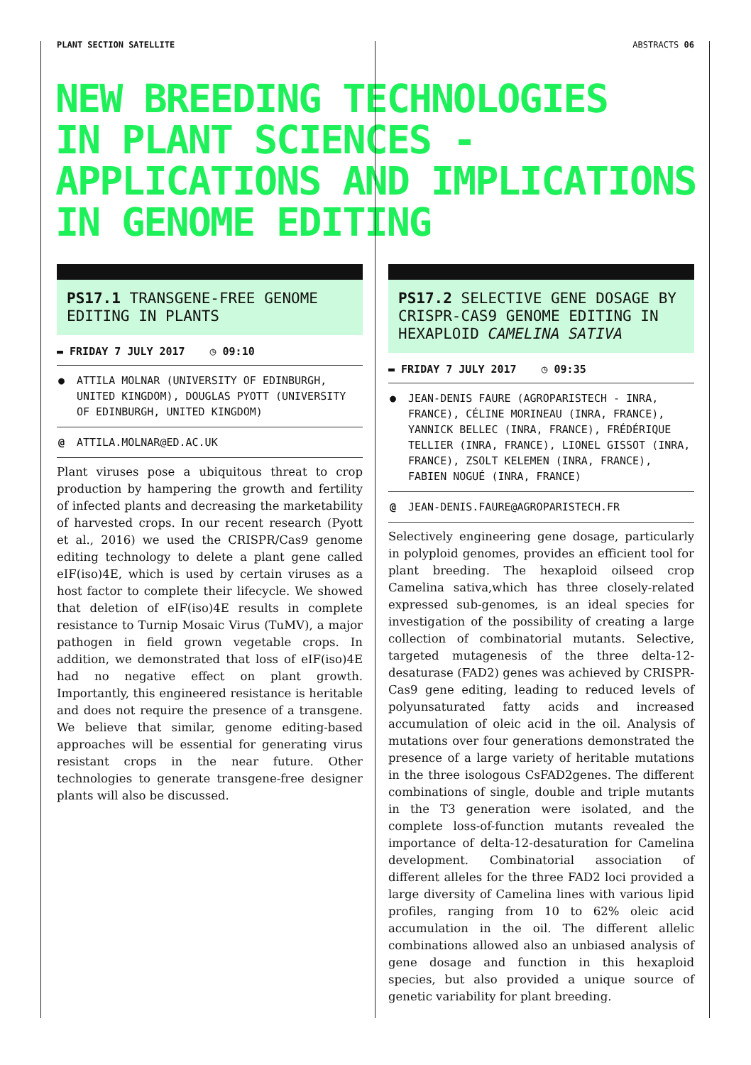PLANT SECTION SATELLITE ABSTRACTS 06
NEW BREEDING TECHNOLOGIES
IN PLANT SCIENCES -
APPLICATIONS AND IMPLICATIONS
IN GENOME EDITING
PS17.1 TRANSGENE-FREE GENOME EDITING IN PLANTS
▬ FRIDAY 7 JULY 2017 ◷ 09:10
● ATTILA MOLNAR (UNIVERSITY OF EDINBURGH, UNITED KINGDOM), DOUGLAS PYOTT (UNIVERSITY OF EDINBURGH, UNITED KINGDOM)
@ ATTILA.MOLNAR@ED.AC.UK
Plant viruses pose a ubiquitous threat to crop production by hampering the growth and fertility of infected plants and decreasing the marketability of harvested crops. In our recent research (Pyott et al., 2016) we used the CRISPR/Cas9 genome editing technology to delete a plant gene called eIF(iso)4E, which is used by certain viruses as a host factor to complete their lifecycle. We showed that deletion of eIF(iso)4E results in complete resistance to Turnip Mosaic Virus (TuMV), a major pathogen in field grown vegetable crops. In addition, we demonstrated that loss of eIF(iso)4E had no negative effect on plant growth. Importantly, this engineered resistance is heritable and does not require the presence of a transgene. We believe that similar, genome editing-based approaches will be essential for generating virus resistant crops in the near future. Other technologies to generate transgene-free designer plants will also be discussed.
PS17.2 SELECTIVE GENE DOSAGE BY CRISPR-CAS9 GENOME EDITING IN HEXAPLOID CAMELINA SATIVA
▬ FRIDAY 7 JULY 2017 ◷ 09:35
● JEAN-DENIS FAURE (AGROPARISTECH - INRA, FRANCE), CÉLINE MORINEAU (INRA, FRANCE), YANNICK BELLEC (INRA, FRANCE), FRÉDÉRIQUE TELLIER (INRA, FRANCE), LIONEL GISSOT (INRA, FRANCE), ZSOLT KELEMEN (INRA, FRANCE), FABIEN NOGUÉ (INRA, FRANCE)
@ JEAN-DENIS.FAURE@AGROPARISTECH.FR
Selectively engineering gene dosage, particularly in polyploid genomes, provides an efficient tool for plant breeding. The hexaploid oilseed crop Camelina sativa,which has three closely-related expressed sub-genomes, is an ideal species for investigation of the possibility of creating a large collection of combinatorial mutants. Selective, targeted mutagenesis of the three delta-12-desaturase (FAD2) genes was achieved by CRISPR-Cas9 gene editing, leading to reduced levels of polyunsaturated fatty acids and increased accumulation of oleic acid in the oil. Analysis of mutations over four generations demonstrated the presence of a large variety of heritable mutations in the three isologous CsFAD2genes. The different combinations of single, double and triple mutants in the T3 generation were isolated, and the complete loss-of-function mutants revealed the importance of delta-12-desaturation for Camelina development. Combinatorial association of different alleles for the three FAD2 loci provided a large diversity of Camelina lines with various lipid profiles, ranging from 10 to 62% oleic acid accumulation in the oil. The different allelic combinations allowed also an unbiased analysis of gene dosage and function in this hexaploid species, but also provided a unique source of genetic variability for plant breeding.